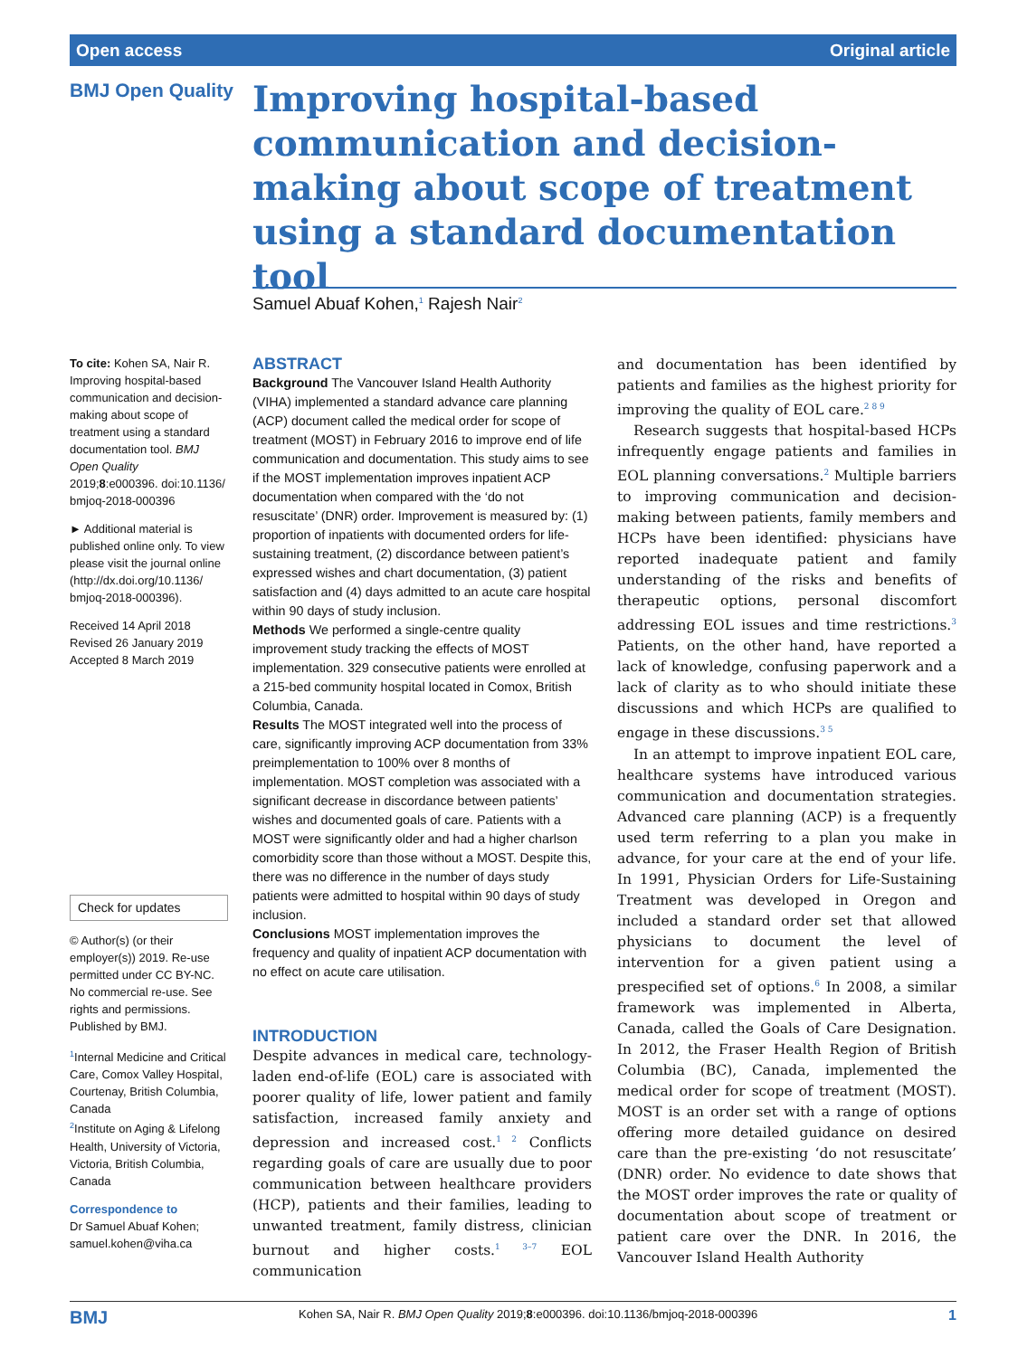Open access Original article
BMJ Open Quality
Improving hospital-based communication and decision-making about scope of treatment using a standard documentation tool
Samuel Abuaf Kohen,<sup>1</sup> Rajesh Nair<sup>2</sup>
To cite: Kohen SA, Nair R. Improving hospital-based communication and decision-making about scope of treatment using a standard documentation tool. BMJ Open Quality 2019;8:e000396. doi:10.1136/ bmjoq-2018-000396
► Additional material is published online only. To view please visit the journal online (http://dx.doi.org/10.1136/ bmjoq-2018-000396).
Received 14 April 2018
Revised 26 January 2019
Accepted 8 March 2019
Check for updates
© Author(s) (or their employer(s)) 2019. Re-use permitted under CC BY-NC. No commercial re-use. See rights and permissions. Published by BMJ.
<sup>1</sup> Internal Medicine and Critical Care, Comox Valley Hospital, Courtenay, British Columbia, Canada
<sup>2</sup> Institute on Aging & Lifelong Health, University of Victoria, Victoria, British Columbia, Canada
Correspondence to
Dr Samuel Abuaf Kohen; samuel.kohen@viha.ca
ABSTRACT
Background The Vancouver Island Health Authority (VIHA) implemented a standard advance care planning (ACP) document called the medical order for scope of treatment (MOST) in February 2016 to improve end of life communication and documentation. This study aims to see if the MOST implementation improves inpatient ACP documentation when compared with the ‘do not resuscitate’ (DNR) order. Improvement is measured by: (1) proportion of inpatients with documented orders for life-sustaining treatment, (2) discordance between patient’s expressed wishes and chart documentation, (3) patient satisfaction and (4) days admitted to an acute care hospital within 90 days of study inclusion.
Methods We performed a single-centre quality improvement study tracking the effects of MOST implementation. 329 consecutive patients were enrolled at a 215-bed community hospital located in Comox, British Columbia, Canada.
Results The MOST integrated well into the process of care, significantly improving ACP documentation from 33% preimplementation to 100% over 8 months of implementation. MOST completion was associated with a significant decrease in discordance between patients’ wishes and documented goals of care. Patients with a MOST were significantly older and had a higher charlson comorbidity score than those without a MOST. Despite this, there was no difference in the number of days study patients were admitted to hospital within 90 days of study inclusion.
Conclusions MOST implementation improves the frequency and quality of inpatient ACP documentation with no effect on acute care utilisation.
INTRODUCTION
Despite advances in medical care, technology-laden end-of-life (EOL) care is associated with poorer quality of life, lower patient and family satisfaction, increased family anxiety and depression and increased cost.<sup>1 2</sup> Conflicts regarding goals of care are usually due to poor communication between healthcare providers (HCP), patients and their families, leading to unwanted treatment, family distress, clinician burnout and higher costs.<sup>1 3–7</sup> EOL communication
and documentation has been identified by patients and families as the highest priority for improving the quality of EOL care.<sup>2 8 9</sup>
Research suggests that hospital-based HCPs infrequently engage patients and families in EOL planning conversations.<sup>2</sup> Multiple barriers to improving communication and decision-making between patients, family members and HCPs have been identified: physicians have reported inadequate patient and family understanding of the risks and benefits of therapeutic options, personal discomfort addressing EOL issues and time restrictions.<sup>3</sup> Patients, on the other hand, have reported a lack of knowledge, confusing paperwork and a lack of clarity as to who should initiate these discussions and which HCPs are qualified to engage in these discussions.<sup>3 5</sup>
In an attempt to improve inpatient EOL care, healthcare systems have introduced various communication and documentation strategies. Advanced care planning (ACP) is a frequently used term referring to a plan you make in advance, for your care at the end of your life. In 1991, Physician Orders for Life-Sustaining Treatment was developed in Oregon and included a standard order set that allowed physicians to document the level of intervention for a given patient using a prespecified set of options.<sup>6</sup> In 2008, a similar framework was implemented in Alberta, Canada, called the Goals of Care Designation. In 2012, the Fraser Health Region of British Columbia (BC), Canada, implemented the medical order for scope of treatment (MOST). MOST is an order set with a range of options offering more detailed guidance on desired care than the pre-existing ‘do not resuscitate’ (DNR) order. No evidence to date shows that the MOST order improves the rate or quality of documentation about scope of treatment or patient care over the DNR. In 2016, the Vancouver Island Health Authority
BMJ Kohen SA, Nair R. BMJ Open Quality 2019;8:e000396. doi:10.1136/bmjoq-2018-000396 1